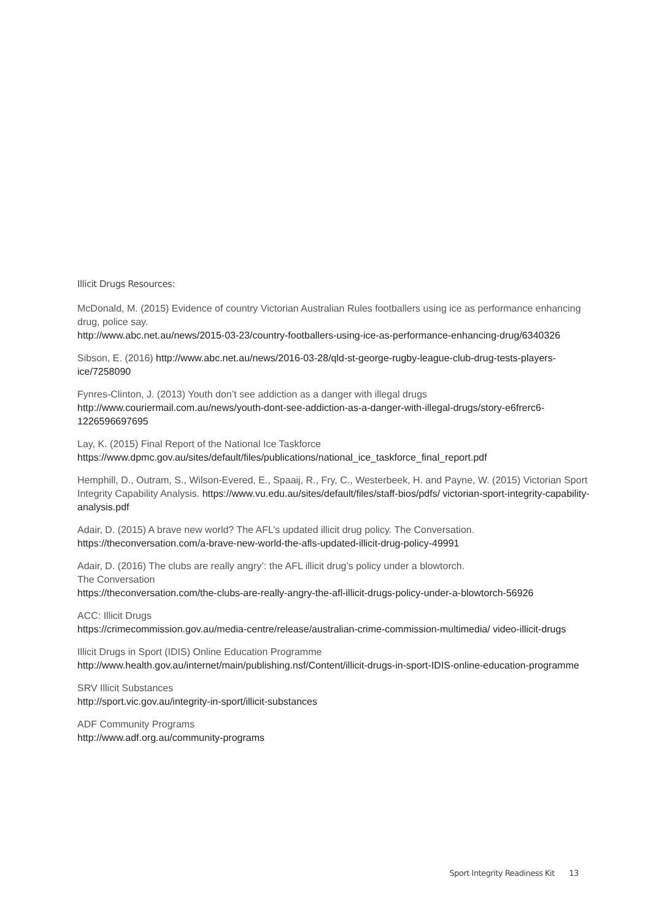Illicit Drugs Resources:
McDonald, M. (2015) Evidence of country Victorian Australian Rules footballers using ice as performance enhancing drug, police say.
http://www.abc.net.au/news/2015-03-23/country-footballers-using-ice-as-performance-enhancing-drug/6340326
Sibson, E. (2016) http://www.abc.net.au/news/2016-03-28/qld-st-george-rugby-league-club-drug-tests-players-ice/7258090
Fynres-Clinton, J. (2013) Youth don’t see addiction as a danger with illegal drugs
http://www.couriermail.com.au/news/youth-dont-see-addiction-as-a-danger-with-illegal-drugs/story-e6frerc6-1226596697695
Lay, K. (2015) Final Report of the National Ice Taskforce
https://www.dpmc.gov.au/sites/default/files/publications/national_ice_taskforce_final_report.pdf
Hemphill, D., Outram, S., Wilson-Evered, E., Spaaij, R., Fry, C., Westerbeek, H. and Payne, W. (2015) Victorian Sport Integrity Capability Analysis. https://www.vu.edu.au/sites/default/files/staff-bios/pdfs/ victorian-sport-integrity-capability-analysis.pdf
Adair, D. (2015) A brave new world? The AFL’s updated illicit drug policy. The Conversation.
https://theconversation.com/a-brave-new-world-the-afls-updated-illicit-drug-policy-49991
Adair, D. (2016) The clubs are really angry’: the AFL illicit drug’s policy under a blowtorch.
The Conversation
https://theconversation.com/the-clubs-are-really-angry-the-afl-illicit-drugs-policy-under-a-blowtorch-56926
ACC: Illicit Drugs
https://crimecommission.gov.au/media-centre/release/australian-crime-commission-multimedia/ video-illicit-drugs
Illicit Drugs in Sport (IDIS) Online Education Programme
http://www.health.gov.au/internet/main/publishing.nsf/Content/illicit-drugs-in-sport-IDIS-online-education-programme
SRV Illicit Substances
http://sport.vic.gov.au/integrity-in-sport/illicit-substances
ADF Community Programs
http://www.adf.org.au/community-programs
Sport Integrity Readiness Kit 13